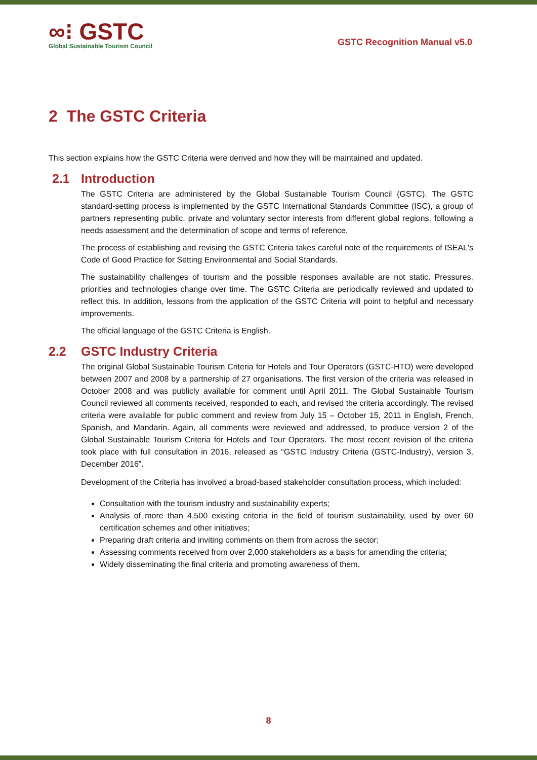∞⁝ GSTC
Global Sustainable Tourism Council
GSTC Recognition Manual v5.0
2 The GSTC Criteria
This section explains how the GSTC Criteria were derived and how they will be maintained and updated.
2.1 Introduction
The GSTC Criteria are administered by the Global Sustainable Tourism Council (GSTC). The GSTC standard-setting process is implemented by the GSTC International Standards Committee (ISC), a group of partners representing public, private and voluntary sector interests from different global regions, following a needs assessment and the determination of scope and terms of reference.
The process of establishing and revising the GSTC Criteria takes careful note of the requirements of ISEAL's Code of Good Practice for Setting Environmental and Social Standards.
The sustainability challenges of tourism and the possible responses available are not static. Pressures, priorities and technologies change over time. The GSTC Criteria are periodically reviewed and updated to reflect this. In addition, lessons from the application of the GSTC Criteria will point to helpful and necessary improvements.
The official language of the GSTC Criteria is English.
2.2 GSTC Industry Criteria
The original Global Sustainable Tourism Criteria for Hotels and Tour Operators (GSTC-HTO) were developed between 2007 and 2008 by a partnership of 27 organisations. The first version of the criteria was released in October 2008 and was publicly available for comment until April 2011. The Global Sustainable Tourism Council reviewed all comments received, responded to each, and revised the criteria accordingly. The revised criteria were available for public comment and review from July 15 – October 15, 2011 in English, French, Spanish, and Mandarin. Again, all comments were reviewed and addressed, to produce version 2 of the Global Sustainable Tourism Criteria for Hotels and Tour Operators. The most recent revision of the criteria took place with full consultation in 2016, released as “GSTC Industry Criteria (GSTC-Industry), version 3, December 2016”.
Development of the Criteria has involved a broad-based stakeholder consultation process, which included:
Consultation with the tourism industry and sustainability experts;
Analysis of more than 4,500 existing criteria in the field of tourism sustainability, used by over 60 certification schemes and other initiatives;
Preparing draft criteria and inviting comments on them from across the sector;
Assessing comments received from over 2,000 stakeholders as a basis for amending the criteria;
Widely disseminating the final criteria and promoting awareness of them.
8